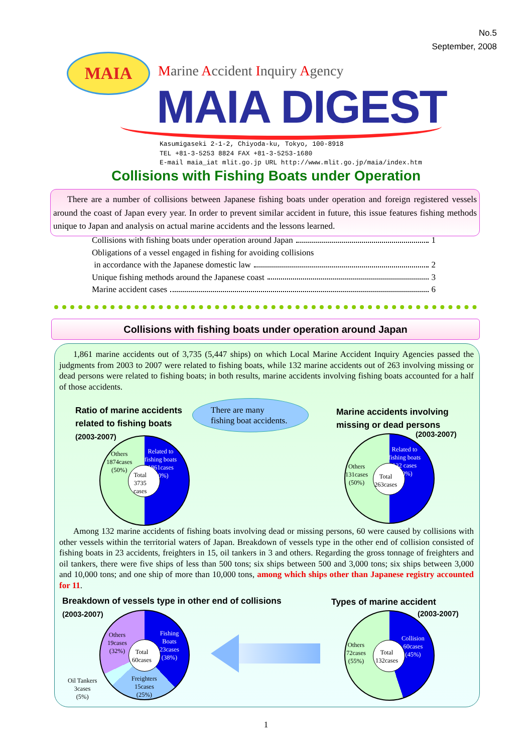No.5
September, 2008
MAIA Marine Accident Inquiry Agency
MAIA DIGEST
Kasumigaseki 2-1-2, Chiyoda-ku, Tokyo, 100-8918
TEL +81-3-5253 8824 FAX +81-3-5253-1680
E-mail maia_iat mlit.go.jp URL http://www.mlit.go.jp/maia/index.htm
Collisions with Fishing Boats under Operation
There are a number of collisions between Japanese fishing boats under operation and foreign registered vessels around the coast of Japan every year. In order to prevent similar accident in future, this issue features fishing methods unique to Japan and analysis on actual marine accidents and the lessons learned.
Collisions with fishing boats under operation around Japan 1
Obligations of a vessel engaged in fishing for avoiding collisions
in accordance with the Japanese domestic law 2
Unique fishing methods around the Japanese coast 3
Marine accident cases 6
Collisions with fishing boats under operation around Japan
1,861 marine accidents out of 3,735 (5,447 ships) on which Local Marine Accident Inquiry Agencies passed the judgments from 2003 to 2007 were related to fishing boats, while 132 marine accidents out of 263 involving missing or dead persons were related to fishing boats; in both results, marine accidents involving fishing boats accounted for a half of those accidents.
Ratio of marine accidents
related to fishing boats
(2003-2007)
There are many
fishing boat accidents.
Marine accidents involving
missing or dead persons
(2003-2007)
Others
1874cases
(50%)
Related to
fishing boats
1861cases
(50%)
Total
3735
cases
Others
131cases
(50%)
Related to
fishing boats
132 cases
(50%)
Total
263cases
Among 132 marine accidents of fishing boats involving dead or missing persons, 60 were caused by collisions with other vessels within the territorial waters of Japan. Breakdown of vessels type in the other end of collision consisted of fishing boats in 23 accidents, freighters in 15, oil tankers in 3 and others. Regarding the gross tonnage of freighters and oil tankers, there were five ships of less than 500 tons; six ships between 500 and 3,000 tons; six ships between 3,000 and 10,000 tons; and one ship of more than 10,000 tons, among which ships other than Japanese registry accounted for 11.
Breakdown of vessels type in other end of collisions
(2003-2007)
Types of marine accident
(2003-2007)
Others
19cases
(32%)
Total
60cases
Fishing
Boats
23cases
(38%)
Freighters
15cases
(25%)
Oil Tankers
3cases
(5%)
Others
72cases
(55%)
Total
132cases
Collision
60cases
(45%)
1